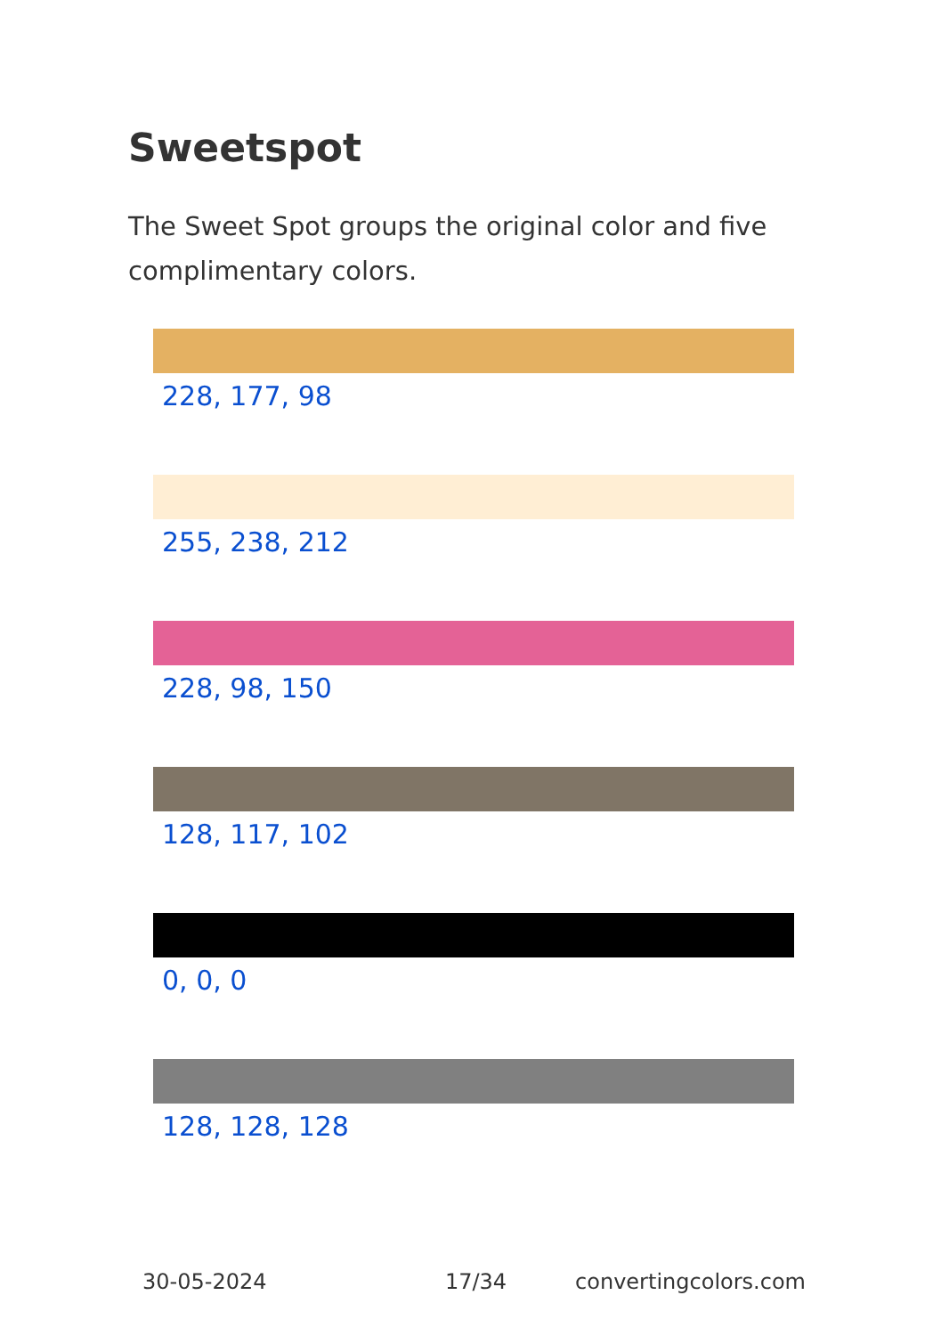Sweetspot
The Sweet Spot groups the original color and five complimentary colors.
228, 177, 98
255, 238, 212
228, 98, 150
128, 117, 102
0, 0, 0
128, 128, 128
30-05-2024 17/34 convertingcolors.com